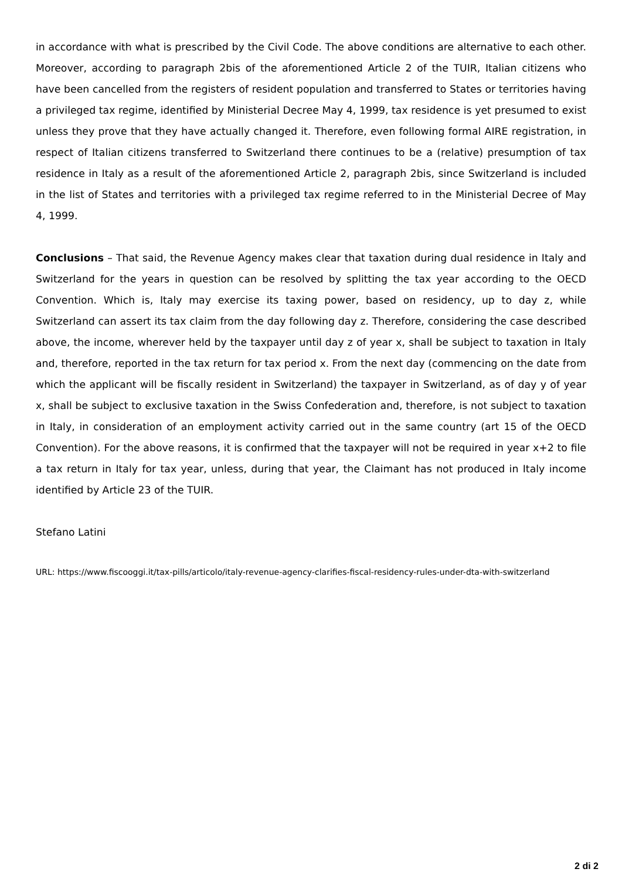in accordance with what is prescribed by the Civil Code. The above conditions are alternative to each other. Moreover, according to paragraph 2bis of the aforementioned Article 2 of the TUIR, Italian citizens who have been cancelled from the registers of resident population and transferred to States or territories having a privileged tax regime, identified by Ministerial Decree May 4, 1999, tax residence is yet presumed to exist unless they prove that they have actually changed it. Therefore, even following formal AIRE registration, in respect of Italian citizens transferred to Switzerland there continues to be a (relative) presumption of tax residence in Italy as a result of the aforementioned Article 2, paragraph 2bis, since Switzerland is included in the list of States and territories with a privileged tax regime referred to in the Ministerial Decree of May 4, 1999.
Conclusions – That said, the Revenue Agency makes clear that taxation during dual residence in Italy and Switzerland for the years in question can be resolved by splitting the tax year according to the OECD Convention. Which is, Italy may exercise its taxing power, based on residency, up to day z, while Switzerland can assert its tax claim from the day following day z. Therefore, considering the case described above, the income, wherever held by the taxpayer until day z of year x, shall be subject to taxation in Italy and, therefore, reported in the tax return for tax period x. From the next day (commencing on the date from which the applicant will be fiscally resident in Switzerland) the taxpayer in Switzerland, as of day y of year x, shall be subject to exclusive taxation in the Swiss Confederation and, therefore, is not subject to taxation in Italy, in consideration of an employment activity carried out in the same country (art 15 of the OECD Convention). For the above reasons, it is confirmed that the taxpayer will not be required in year x+2 to file a tax return in Italy for tax year, unless, during that year, the Claimant has not produced in Italy income identified by Article 23 of the TUIR.
Stefano Latini
URL: https://www.fiscooggi.it/tax-pills/articolo/italy-revenue-agency-clarifies-fiscal-residency-rules-under-dta-with-switzerland
2 di 2